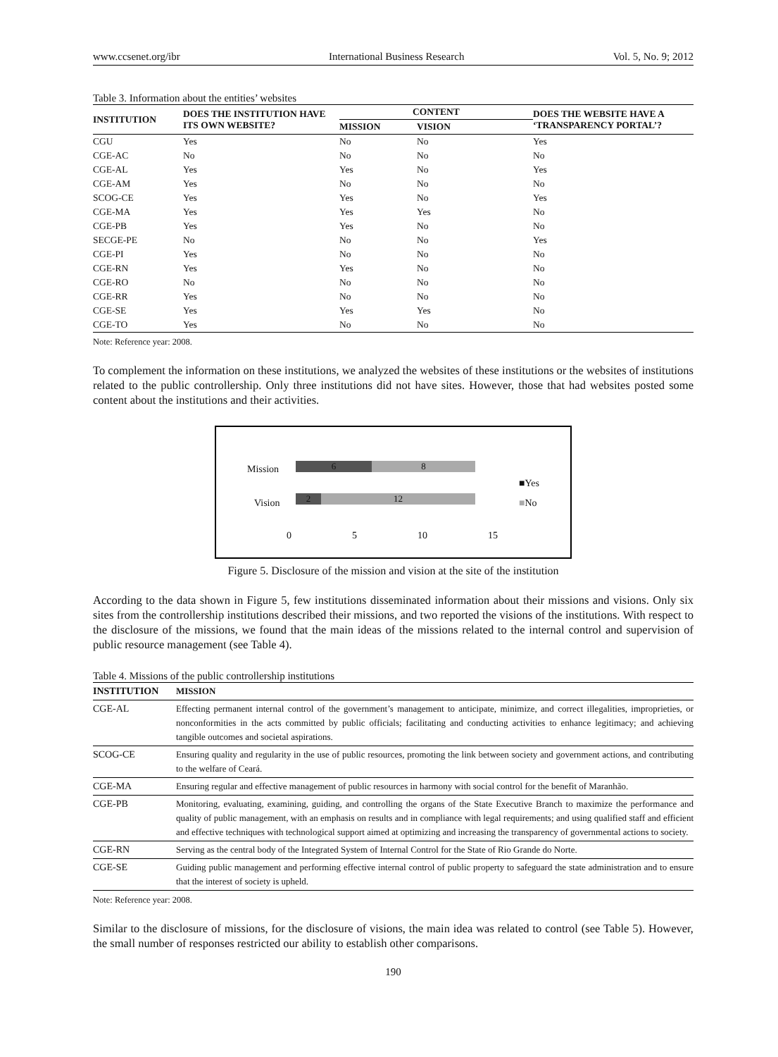www.ccsenet.org/ibr International Business Research Vol. 5, No. 9; 2012
Table 3. Information about the entities’ websites
| INSTITUTION | DOES THE INSTITUTION HAVE ITS OWN WEBSITE? | CONTENT | | DOES THE WEBSITE HAVE A ‘TRANSPARENCY PORTAL’? |
| --- | --- | --- | --- | --- |
| | | MISSION | VISION | |
| CGU | Yes | No | No | Yes |
| CGE-AC | No | No | No | No |
| CGE-AL | Yes | Yes | No | Yes |
| CGE-AM | Yes | No | No | No |
| SCOG-CE | Yes | Yes | No | Yes |
| CGE-MA | Yes | Yes | Yes | No |
| CGE-PB | Yes | Yes | No | No |
| SECGE-PE | No | No | No | Yes |
| CGE-PI | Yes | No | No | No |
| CGE-RN | Yes | Yes | No | No |
| CGE-RO | No | No | No | No |
| CGE-RR | Yes | No | No | No |
| CGE-SE | Yes | Yes | Yes | No |
| CGE-TO | Yes | No | No | No |
Note: Reference year: 2008.
To complement the information on these institutions, we analyzed the websites of these institutions or the websites of institutions related to the public controllership. Only three institutions did not have sites. However, those that had websites posted some content about the institutions and their activities.
Mission
Vision
6 8
2 12
■Yes
■No
0 5 10 15
Figure 5. Disclosure of the mission and vision at the site of the institution
According to the data shown in Figure 5, few institutions disseminated information about their missions and visions. Only six sites from the controllership institutions described their missions, and two reported the visions of the institutions. With respect to the disclosure of the missions, we found that the main ideas of the missions related to the internal control and supervision of public resource management (see Table 4).
Table 4. Missions of the public controllership institutions
| INSTITUTION | MISSION |
| CGE-AL | Effecting permanent internal control of the government’s management to anticipate, minimize, and correct illegalities, improprieties, or nonconformities in the acts committed by public officials; facilitating and conducting activities to enhance legitimacy; and achieving tangible outcomes and societal aspirations. |
| SCOG-CE | Ensuring quality and regularity in the use of public resources, promoting the link between society and government actions, and contributing to the welfare of Ceará. |
| CGE-MA | Ensuring regular and effective management of public resources in harmony with social control for the benefit of Maranhão. |
| CGE-PB | Monitoring, evaluating, examining, guiding, and controlling the organs of the State Executive Branch to maximize the performance and quality of public management, with an emphasis on results and in compliance with legal requirements; and using qualified staff and efficient and effective techniques with technological support aimed at optimizing and increasing the transparency of governmental actions to society. |
| CGE-RN | Serving as the central body of the Integrated System of Internal Control for the State of Rio Grande do Norte. |
| CGE-SE | Guiding public management and performing effective internal control of public property to safeguard the state administration and to ensure that the interest of society is upheld. |
Note: Reference year: 2008.
Similar to the disclosure of missions, for the disclosure of visions, the main idea was related to control (see Table 5). However, the small number of responses restricted our ability to establish other comparisons.
190